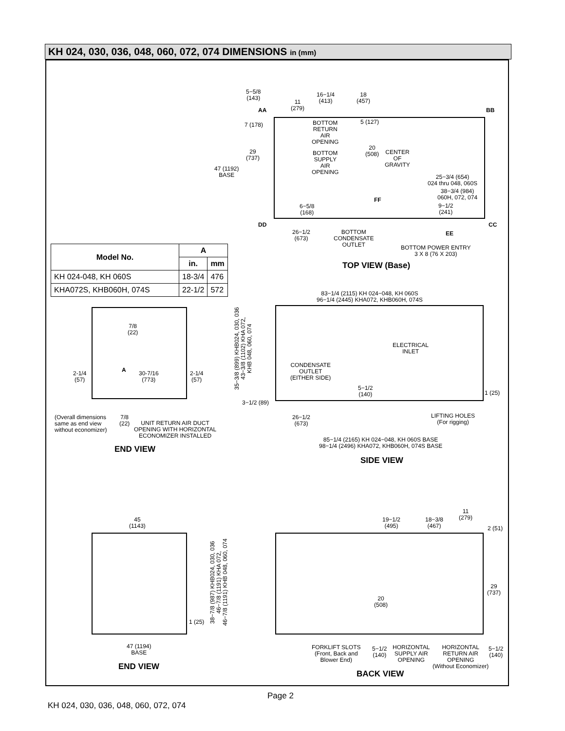KH 024, 030, 036, 048, 060, 072, 074 DIMENSIONS in (mm)
AA BB
DD CC
5−5/8
(143)
11
(279)
16−1/4
(413)
18
(457)
7 (178) 5 (127)
BOTTOM
RETURN
AIR
OPENING
BOTTOM
SUPPLY
AIR
OPENING
29
(737)
20
(508)
CENTER
OF
GRAVITY
47 (1192)
BASE
25−3/4 (654)
024 thru 048, 060S
38−3/4 (984)
060H, 072, 074
FF
9−1/2
(241)
6−5/8
(168)
26−1/2
(673)
BOTTOM
CONDENSATE
OUTLET
EE
BOTTOM POWER ENTRY
3 X 8 (76 X 203)
TOP VIEW (Base)
| Model No. | A | |
| --- | --- | --- |
| | in. | mm |
| KH 024-048, KH 060S | 18-3/4 | 476 |
| KHA072S, KHB060H, 074S | 22-1/2 | 572 |
7/8
(22)
A
2-1/4
(57)
30-7/16
(773)
2-1/4
(57)
(Overall dimensions
same as end view
without economizer)
7/8
(22)
UNIT RETURN AIR DUCT
OPENING WITH HORIZONTAL
ECONOMIZER INSTALLED
END VIEW
83−1/4 (2115) KH 024−048, KH 060S
96−1/4 (2445) KHA072, KHB060H, 074S
35−3/8 (899) KHB024, 030, 036
43−3/8 (1102) KHA 072,
KHB 048, 060, 074
ELECTRICAL
INLET
CONDENSATE
OUTLET
(EITHER SIDE)
5−1/2
(140)
1 (25)
3−1/2 (89)
26−1/2
(673)
LIFTING HOLES
(For rigging)
85−1/4 (2165) KH 024−048, KH 060S BASE
98−1/4 (2496) KHA072, KHB060H, 074S BASE
SIDE VIEW
45
(1143)
38−7/8 (987) KHB024, 030, 036
46−7/8 (1191) KHA 072,
46−7/8 (1191) KHB 048, 060, 074
1 (25)
47 (1194)
BASE
END VIEW
19−1/2
(495)
18−3/8
(467)
11
(279)
2 (51)
20
(508)
29
(737)
FORKLIFT SLOTS
(Front, Back and
Blower End)
5−1/2
(140)
HORIZONTAL
SUPPLY AIR
OPENING
HORIZONTAL
RETURN AIR
OPENING
(Without Economizer)
5−1/2
(140)
BACK VIEW
Page 2
KH 024, 030, 036, 048, 060, 072, 074